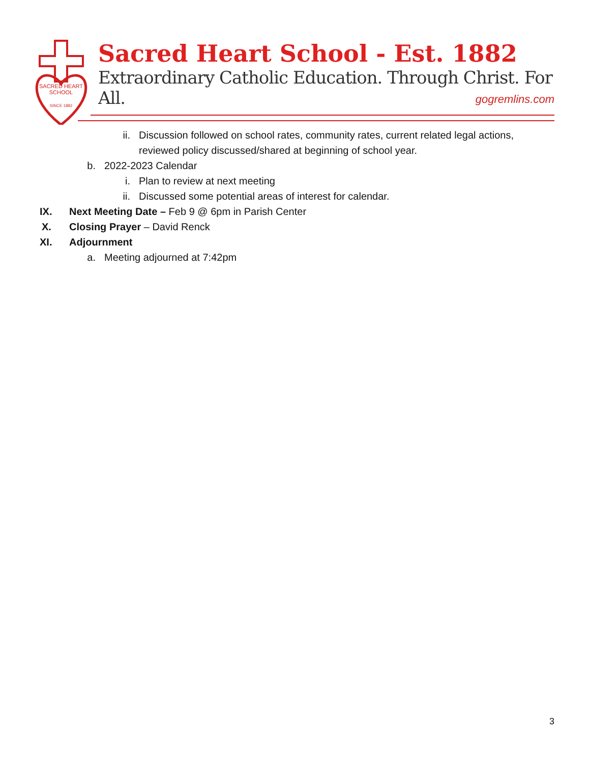SACRED HEART
SCHOOL
SINCE 1882
Sacred Heart School - Est. 1882
Extraordinary Catholic Education. Through Christ. For All.
gogremlins.com
ii. Discussion followed on school rates, community rates, current related legal actions, reviewed policy discussed/shared at beginning of school year.
b. 2022-2023 Calendar
i. Plan to review at next meeting
ii. Discussed some potential areas of interest for calendar.
IX. Next Meeting Date – Feb 9 @ 6pm in Parish Center
X. Closing Prayer – David Renck
XI. Adjournment
a. Meeting adjourned at 7:42pm
3